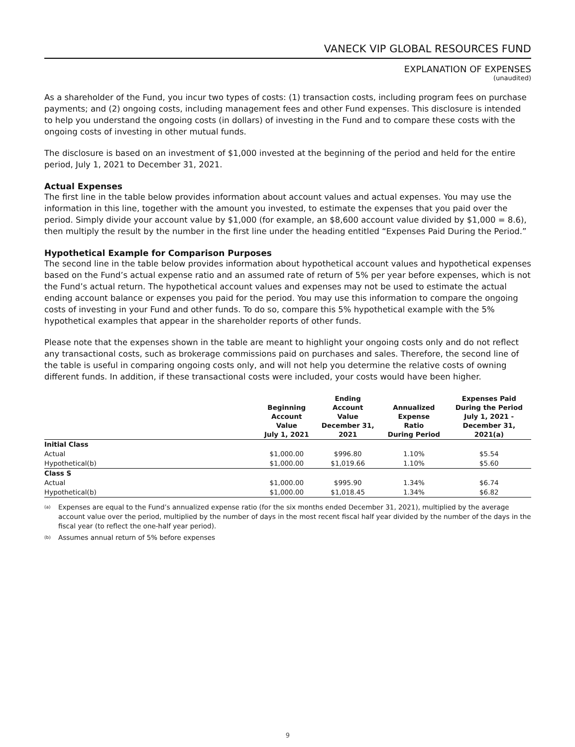VANECK VIP GLOBAL RESOURCES FUND
EXPLANATION OF EXPENSES
(unaudited)
As a shareholder of the Fund, you incur two types of costs: (1) transaction costs, including program fees on purchase payments; and (2) ongoing costs, including management fees and other Fund expenses. This disclosure is intended to help you understand the ongoing costs (in dollars) of investing in the Fund and to compare these costs with the ongoing costs of investing in other mutual funds.
The disclosure is based on an investment of $1,000 invested at the beginning of the period and held for the entire period, July 1, 2021 to December 31, 2021.
Actual Expenses
The first line in the table below provides information about account values and actual expenses. You may use the information in this line, together with the amount you invested, to estimate the expenses that you paid over the period. Simply divide your account value by $1,000 (for example, an $8,600 account value divided by $1,000 = 8.6), then multiply the result by the number in the first line under the heading entitled “Expenses Paid During the Period.”
Hypothetical Example for Comparison Purposes
The second line in the table below provides information about hypothetical account values and hypothetical expenses based on the Fund’s actual expense ratio and an assumed rate of return of 5% per year before expenses, which is not the Fund’s actual return. The hypothetical account values and expenses may not be used to estimate the actual ending account balance or expenses you paid for the period. You may use this information to compare the ongoing costs of investing in your Fund and other funds. To do so, compare this 5% hypothetical example with the 5% hypothetical examples that appear in the shareholder reports of other funds.
Please note that the expenses shown in the table are meant to highlight your ongoing costs only and do not reflect any transactional costs, such as brokerage commissions paid on purchases and sales. Therefore, the second line of the table is useful in comparing ongoing costs only, and will not help you determine the relative costs of owning different funds. In addition, if these transactional costs were included, your costs would have been higher.
| | Beginning Account Value July 1, 2021 | Ending Account Value December 31, 2021 | Annualized Expense Ratio During Period | Expenses Paid During the Period July 1, 2021 - December 31, 2021(a) |
| --- | --- | --- | --- | --- |
| Initial Class | | | | |
| Actual | $1,000.00 | $996.80 | 1.10% | $5.54 |
| Hypothetical(b) | $1,000.00 | $1,019.66 | 1.10% | $5.60 |
| Class S | | | | |
| Actual | $1,000.00 | $995.90 | 1.34% | $6.74 |
| Hypothetical(b) | $1,000.00 | $1,018.45 | 1.34% | $6.82 |
<sup>(a)</sup> Expenses are equal to the Fund’s annualized expense ratio (for the six months ended December 31, 2021), multiplied by the average account value over the period, multiplied by the number of days in the most recent fiscal half year divided by the number of the days in the fiscal year (to reflect the one-half year period).
<sup>(b)</sup> Assumes annual return of 5% before expenses
9